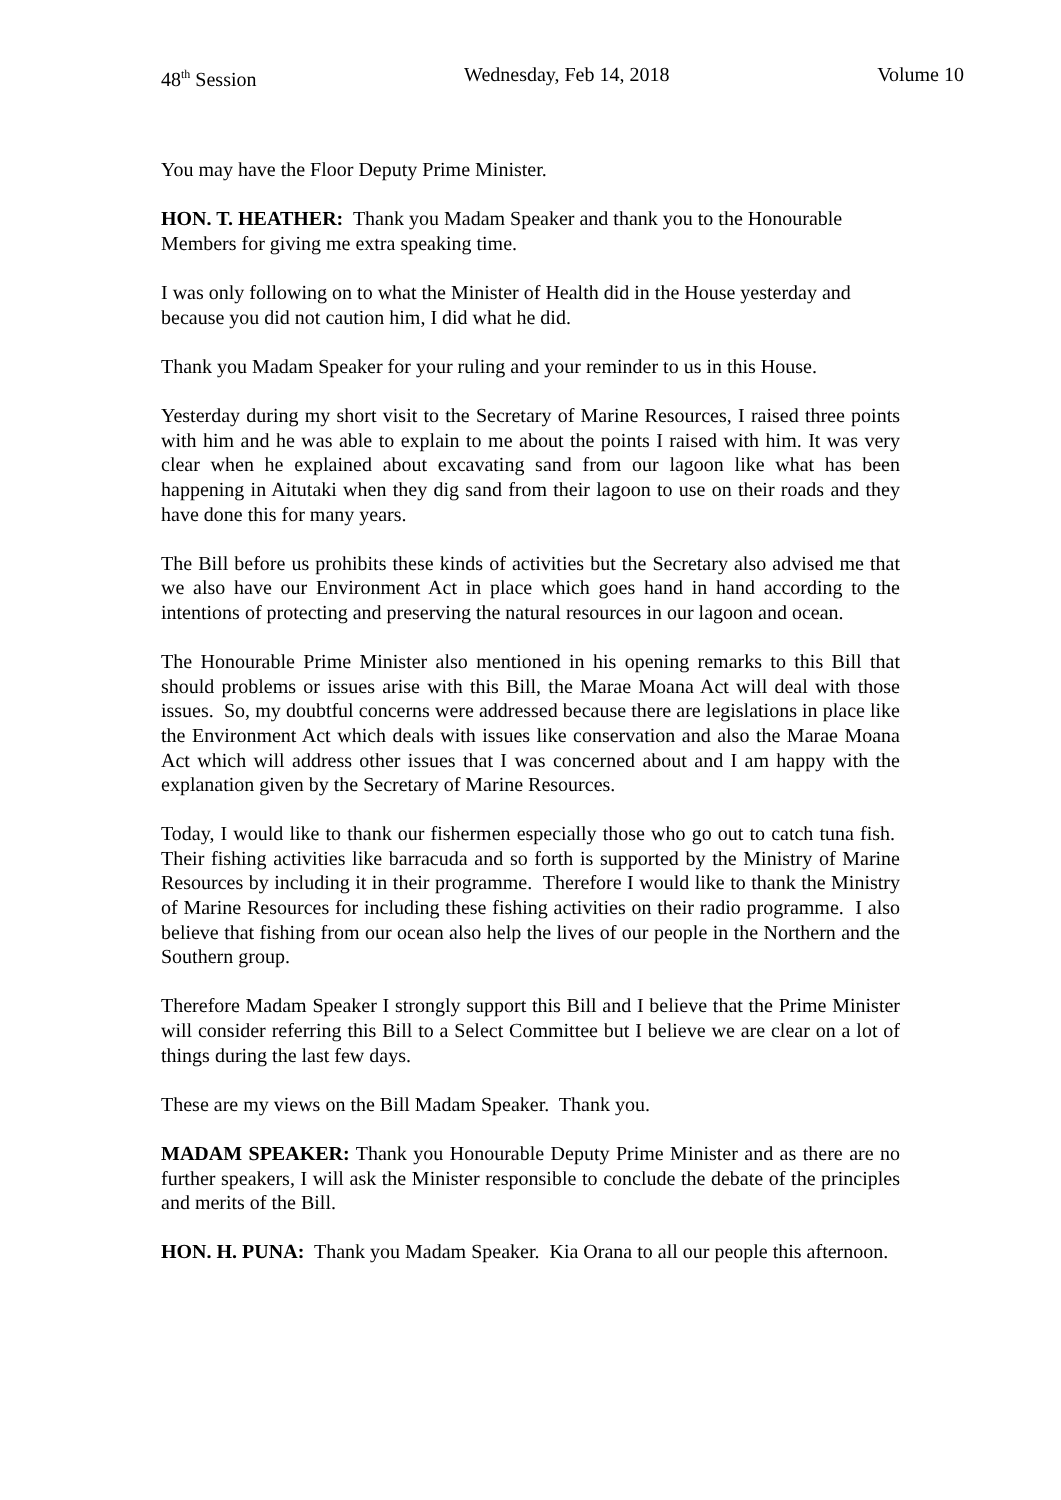48<sup>th</sup> Session Wednesday, Feb 14, 2018 Volume 10
You may have the Floor Deputy Prime Minister.
HON. T. HEATHER: Thank you Madam Speaker and thank you to the Honourable Members for giving me extra speaking time.
I was only following on to what the Minister of Health did in the House yesterday and because you did not caution him, I did what he did.
Thank you Madam Speaker for your ruling and your reminder to us in this House.
Yesterday during my short visit to the Secretary of Marine Resources, I raised three points with him and he was able to explain to me about the points I raised with him. It was very clear when he explained about excavating sand from our lagoon like what has been happening in Aitutaki when they dig sand from their lagoon to use on their roads and they have done this for many years.
The Bill before us prohibits these kinds of activities but the Secretary also advised me that we also have our Environment Act in place which goes hand in hand according to the intentions of protecting and preserving the natural resources in our lagoon and ocean.
The Honourable Prime Minister also mentioned in his opening remarks to this Bill that should problems or issues arise with this Bill, the Marae Moana Act will deal with those issues. So, my doubtful concerns were addressed because there are legislations in place like the Environment Act which deals with issues like conservation and also the Marae Moana Act which will address other issues that I was concerned about and I am happy with the explanation given by the Secretary of Marine Resources.
Today, I would like to thank our fishermen especially those who go out to catch tuna fish. Their fishing activities like barracuda and so forth is supported by the Ministry of Marine Resources by including it in their programme. Therefore I would like to thank the Ministry of Marine Resources for including these fishing activities on their radio programme. I also believe that fishing from our ocean also help the lives of our people in the Northern and the Southern group.
Therefore Madam Speaker I strongly support this Bill and I believe that the Prime Minister will consider referring this Bill to a Select Committee but I believe we are clear on a lot of things during the last few days.
These are my views on the Bill Madam Speaker. Thank you.
MADAM SPEAKER: Thank you Honourable Deputy Prime Minister and as there are no further speakers, I will ask the Minister responsible to conclude the debate of the principles and merits of the Bill.
HON. H. PUNA: Thank you Madam Speaker. Kia Orana to all our people this afternoon.